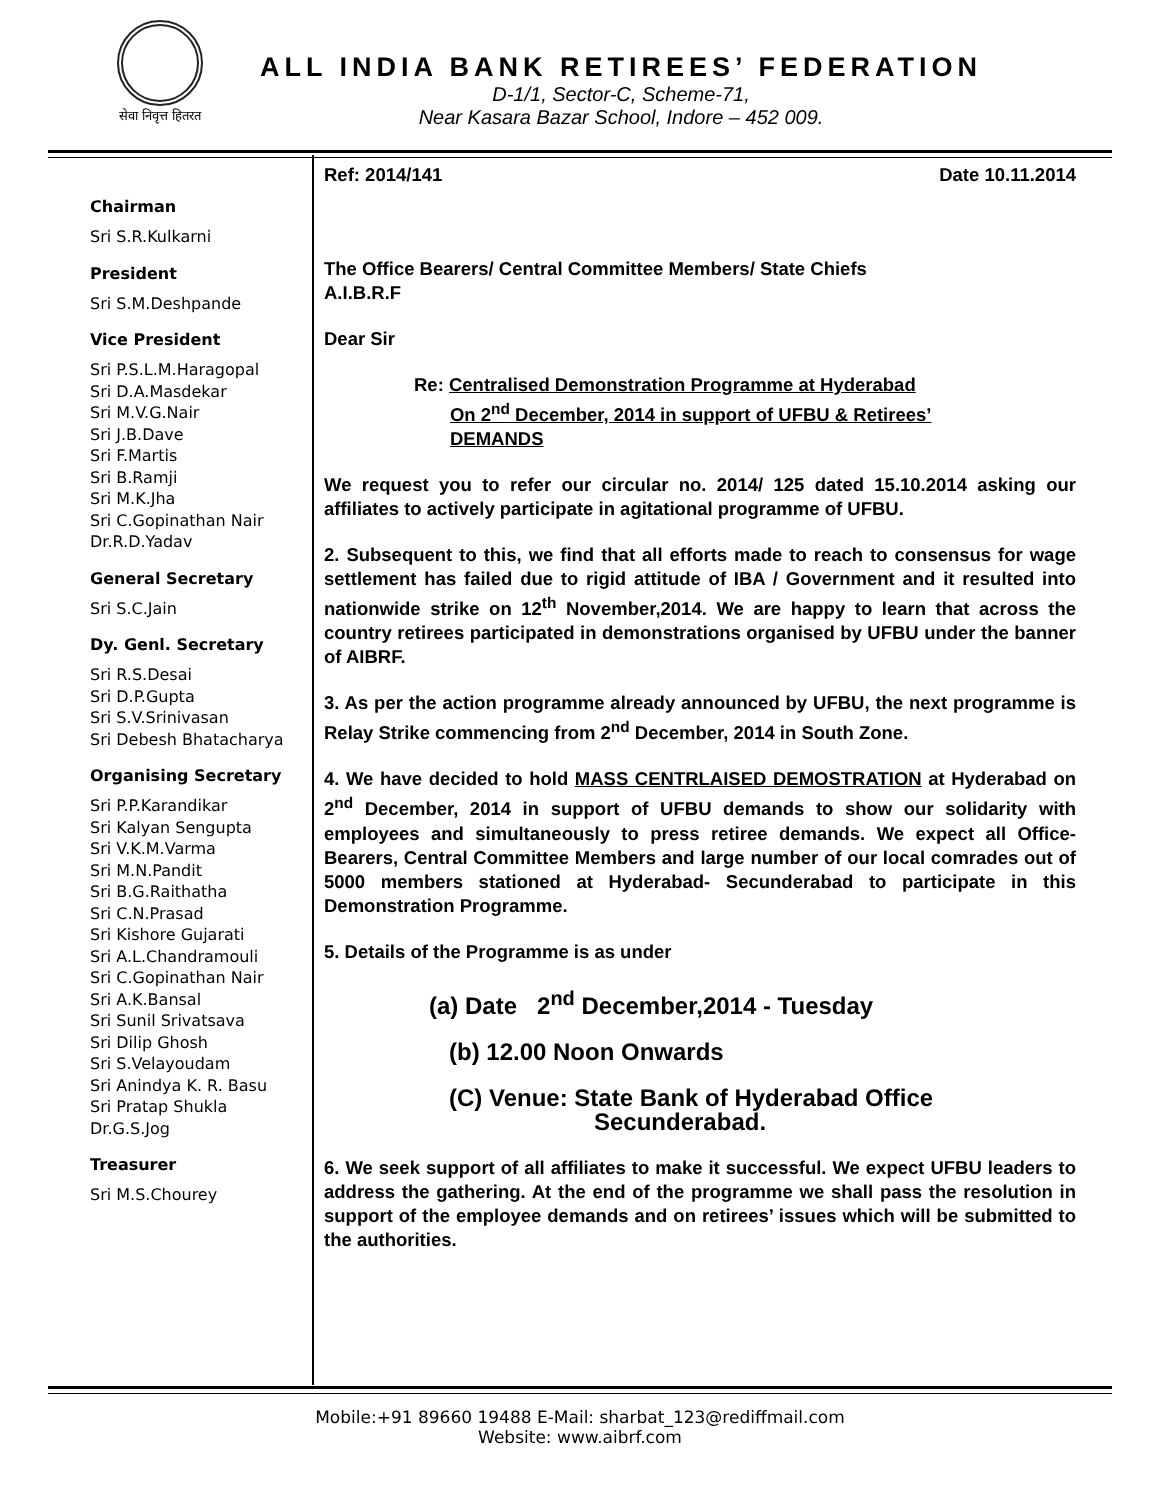सेवा निवृत्त हितरत
ALL INDIA BANK RETIREES’ FEDERATION
D-1/1, Sector-C, Scheme-71,
Near Kasara Bazar School, Indore – 452 009.
Chairman
Sri S.R.Kulkarni
President
Sri S.M.Deshpande
Vice President
Sri P.S.L.M.Haragopal
Sri D.A.Masdekar
Sri M.V.G.Nair
Sri J.B.Dave
Sri F.Martis
Sri B.Ramji
Sri M.K.Jha
Sri C.Gopinathan Nair
Dr.R.D.Yadav
General Secretary
Sri S.C.Jain
Dy. Genl. Secretary
Sri R.S.Desai
Sri D.P.Gupta
Sri S.V.Srinivasan
Sri Debesh Bhatacharya
Organising Secretary
Sri P.P.Karandikar
Sri Kalyan Sengupta
Sri V.K.M.Varma
Sri M.N.Pandit
Sri B.G.Raithatha
Sri C.N.Prasad
Sri Kishore Gujarati
Sri A.L.Chandramouli
Sri C.Gopinathan Nair
Sri A.K.Bansal
Sri Sunil Srivatsava
Sri Dilip Ghosh
Sri S.Velayoudam
Sri Anindya K. R. Basu
Sri Pratap Shukla
Dr.G.S.Jog
Treasurer
Sri M.S.Chourey
Ref: 2014/141 Date 10.11.2014
The Office Bearers/ Central Committee Members/ State Chiefs
A.I.B.R.F
Dear Sir
Re: Centralised Demonstration Programme at Hyderabad
On 2<sup>nd</sup> December, 2014 in support of UFBU & Retirees’
DEMANDS
We request you to refer our circular no. 2014/ 125 dated 15.10.2014 asking our affiliates to actively participate in agitational programme of UFBU.
2. Subsequent to this, we find that all efforts made to reach to consensus for wage settlement has failed due to rigid attitude of IBA / Government and it resulted into nationwide strike on 12<sup>th</sup> November,2014. We are happy to learn that across the country retirees participated in demonstrations organised by UFBU under the banner of AIBRF.
3. As per the action programme already announced by UFBU, the next programme is Relay Strike commencing from 2<sup>nd</sup> December, 2014 in South Zone.
4. We have decided to hold MASS CENTRLAISED DEMOSTRATION at Hyderabad on 2<sup>nd</sup> December, 2014 in support of UFBU demands to show our solidarity with employees and simultaneously to press retiree demands. We expect all Office- Bearers, Central Committee Members and large number of our local comrades out of 5000 members stationed at Hyderabad- Secunderabad to participate in this Demonstration Programme.
5. Details of the Programme is as under
(a) Date 2<sup>nd</sup> December,2014 - Tuesday
(b) 12.00 Noon Onwards
(C) Venue: State Bank of Hyderabad Office
Secunderabad.
6. We seek support of all affiliates to make it successful. We expect UFBU leaders to address the gathering. At the end of the programme we shall pass the resolution in support of the employee demands and on retirees’ issues which will be submitted to the authorities.
Mobile:+91 89660 19488 E-Mail: sharbat_123@rediffmail.com
Website: www.aibrf.com